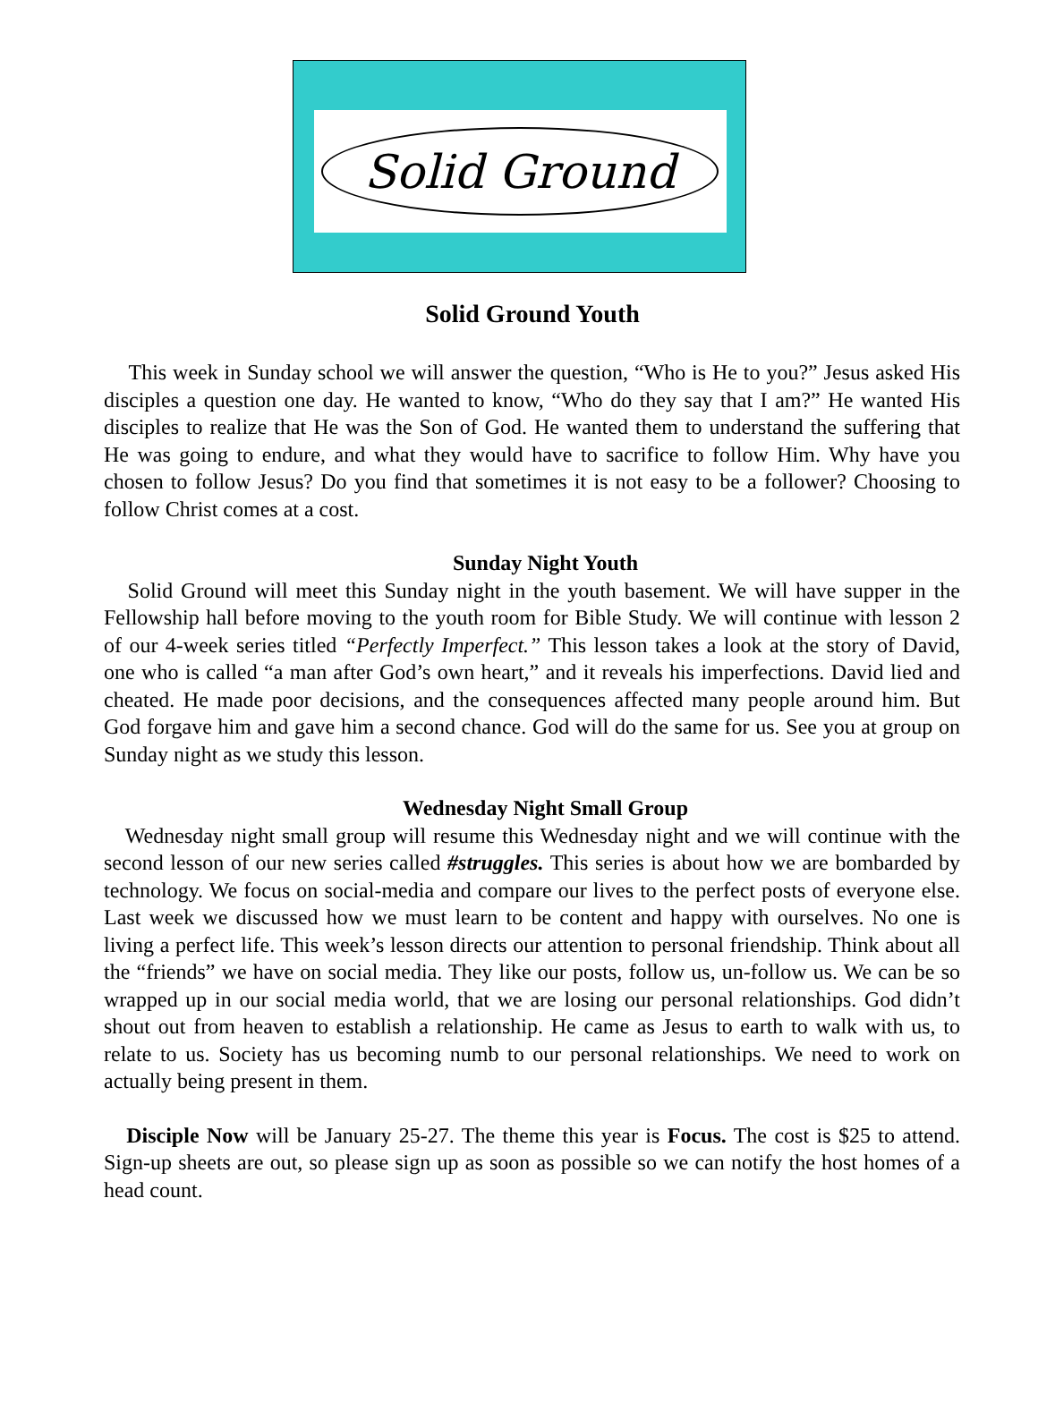Solid Ground
Solid Ground Youth
This week in Sunday school we will answer the question, “Who is He to you?” Jesus asked His disciples a question one day. He wanted to know, “Who do they say that I am?” He wanted His disciples to realize that He was the Son of God. He wanted them to understand the suffering that He was going to endure, and what they would have to sacrifice to follow Him. Why have you chosen to follow Jesus? Do you find that sometimes it is not easy to be a follower? Choosing to follow Christ comes at a cost.
Sunday Night Youth
Solid Ground will meet this Sunday night in the youth basement. We will have supper in the Fellowship hall before moving to the youth room for Bible Study. We will continue with lesson 2 of our 4-week series titled “Perfectly Imperfect.” This lesson takes a look at the story of David, one who is called “a man after God’s own heart,” and it reveals his imperfections. David lied and cheated. He made poor decisions, and the consequences affected many people around him. But God forgave him and gave him a second chance. God will do the same for us. See you at group on Sunday night as we study this lesson.
Wednesday Night Small Group
Wednesday night small group will resume this Wednesday night and we will continue with the second lesson of our new series called #struggles. This series is about how we are bombarded by technology. We focus on social-media and compare our lives to the perfect posts of everyone else. Last week we discussed how we must learn to be content and happy with ourselves. No one is living a perfect life. This week’s lesson directs our attention to personal friendship. Think about all the “friends” we have on social media. They like our posts, follow us, un-follow us. We can be so wrapped up in our social media world, that we are losing our personal relationships. God didn’t shout out from heaven to establish a relationship. He came as Jesus to earth to walk with us, to relate to us. Society has us becoming numb to our personal relationships. We need to work on actually being present in them.
Disciple Now will be January 25-27. The theme this year is Focus. The cost is $25 to attend. Sign-up sheets are out, so please sign up as soon as possible so we can notify the host homes of a head count.